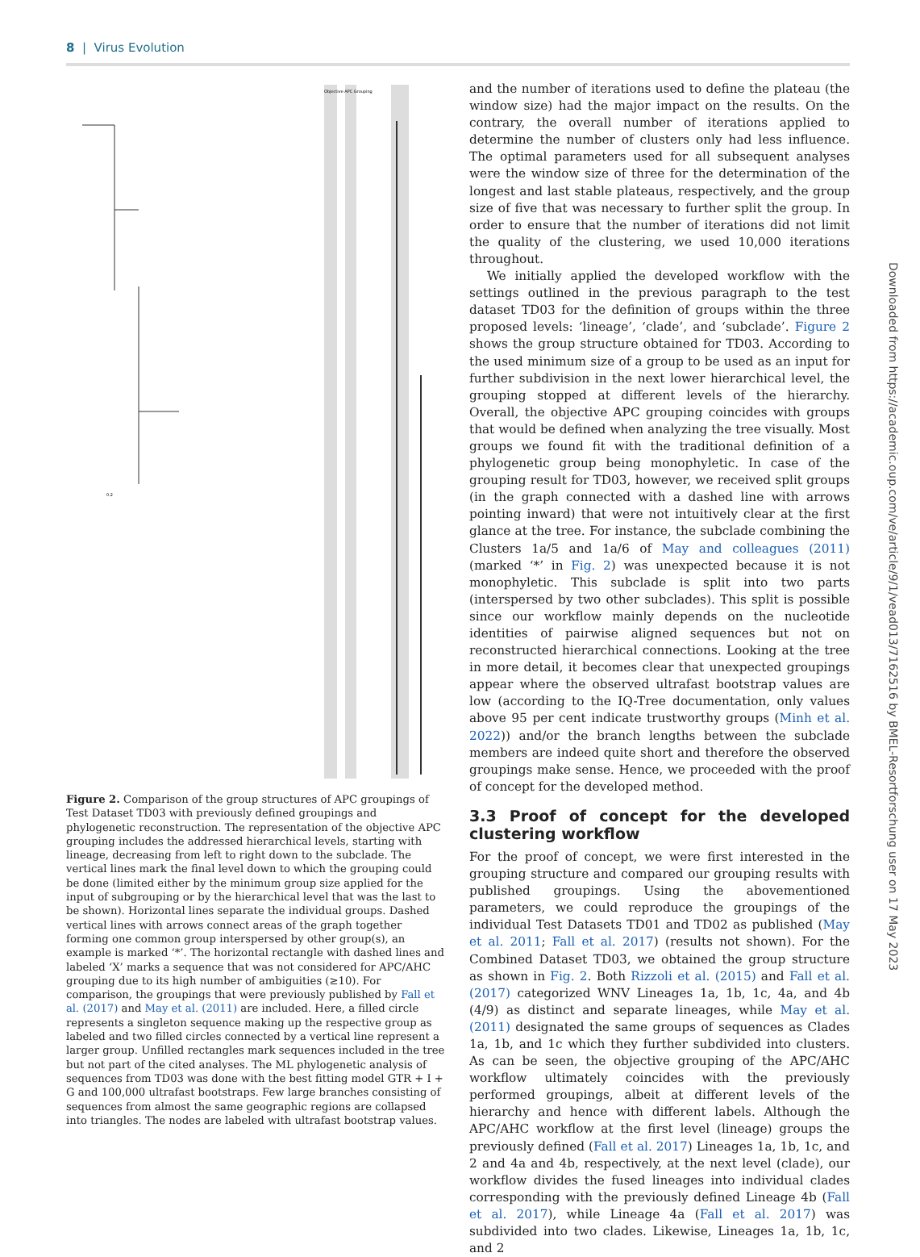8 | Virus Evolution
Objective APC Grouping
0.2
Figure 2. Comparison of the group structures of APC groupings of Test Dataset TD03 with previously defined groupings and phylogenetic reconstruction. The representation of the objective APC grouping includes the addressed hierarchical levels, starting with lineage, decreasing from left to right down to the subclade. The vertical lines mark the final level down to which the grouping could be done (limited either by the minimum group size applied for the input of subgrouping or by the hierarchical level that was the last to be shown). Horizontal lines separate the individual groups. Dashed vertical lines with arrows connect areas of the graph together forming one common group interspersed by other group(s), an example is marked ‘*’. The horizontal rectangle with dashed lines and labeled ‘X’ marks a sequence that was not considered for APC/AHC grouping due to its high number of ambiguities (≥10). For comparison, the groupings that were previously published by Fall et al. (2017) and May et al. (2011) are included. Here, a filled circle represents a singleton sequence making up the respective group as labeled and two filled circles connected by a vertical line represent a larger group. Unfilled rectangles mark sequences included in the tree but not part of the cited analyses. The ML phylogenetic analysis of sequences from TD03 was done with the best fitting model GTR + I + G and 100,000 ultrafast bootstraps. Few large branches consisting of sequences from almost the same geographic regions are collapsed into triangles. The nodes are labeled with ultrafast bootstrap values.
and the number of iterations used to define the plateau (the window size) had the major impact on the results. On the contrary, the overall number of iterations applied to determine the number of clusters only had less influence. The optimal parameters used for all subsequent analyses were the window size of three for the determination of the longest and last stable plateaus, respectively, and the group size of five that was necessary to further split the group. In order to ensure that the number of iterations did not limit the quality of the clustering, we used 10,000 iterations throughout.
We initially applied the developed workflow with the settings outlined in the previous paragraph to the test dataset TD03 for the definition of groups within the three proposed levels: ‘lineage’, ‘clade’, and ‘subclade’. Figure 2 shows the group structure obtained for TD03. According to the used minimum size of a group to be used as an input for further subdivision in the next lower hierarchical level, the grouping stopped at different levels of the hierarchy. Overall, the objective APC grouping coincides with groups that would be defined when analyzing the tree visually. Most groups we found fit with the traditional definition of a phylogenetic group being monophyletic. In case of the grouping result for TD03, however, we received split groups (in the graph connected with a dashed line with arrows pointing inward) that were not intuitively clear at the first glance at the tree. For instance, the subclade combining the Clusters 1a/5 and 1a/6 of May and colleagues (2011) (marked ‘*’ in Fig. 2) was unexpected because it is not monophyletic. This subclade is split into two parts (interspersed by two other subclades). This split is possible since our workflow mainly depends on the nucleotide identities of pairwise aligned sequences but not on reconstructed hierarchical connections. Looking at the tree in more detail, it becomes clear that unexpected groupings appear where the observed ultrafast bootstrap values are low (according to the IQ-Tree documentation, only values above 95 per cent indicate trustworthy groups (Minh et al. 2022)) and/or the branch lengths between the subclade members are indeed quite short and therefore the observed groupings make sense. Hence, we proceeded with the proof of concept for the developed method.
3.3 Proof of concept for the developed clustering workflow
For the proof of concept, we were first interested in the grouping structure and compared our grouping results with published groupings. Using the abovementioned parameters, we could reproduce the groupings of the individual Test Datasets TD01 and TD02 as published (May et al. 2011; Fall et al. 2017) (results not shown). For the Combined Dataset TD03, we obtained the group structure as shown in Fig. 2. Both Rizzoli et al. (2015) and Fall et al. (2017) categorized WNV Lineages 1a, 1b, 1c, 4a, and 4b (4/9) as distinct and separate lineages, while May et al. (2011) designated the same groups of sequences as Clades 1a, 1b, and 1c which they further subdivided into clusters. As can be seen, the objective grouping of the APC/AHC workflow ultimately coincides with the previously performed groupings, albeit at different levels of the hierarchy and hence with different labels. Although the APC/AHC workflow at the first level (lineage) groups the previously defined (Fall et al. 2017) Lineages 1a, 1b, 1c, and 2 and 4a and 4b, respectively, at the next level (clade), our workflow divides the fused lineages into individual clades corresponding with the previously defined Lineage 4b (Fall et al. 2017), while Lineage 4a (Fall et al. 2017) was subdivided into two clades. Likewise, Lineages 1a, 1b, 1c, and 2
Downloaded from https://academic.oup.com/ve/article/9/1/vead013/7162516 by BMEL-Resortforschung user on 17 May 2023